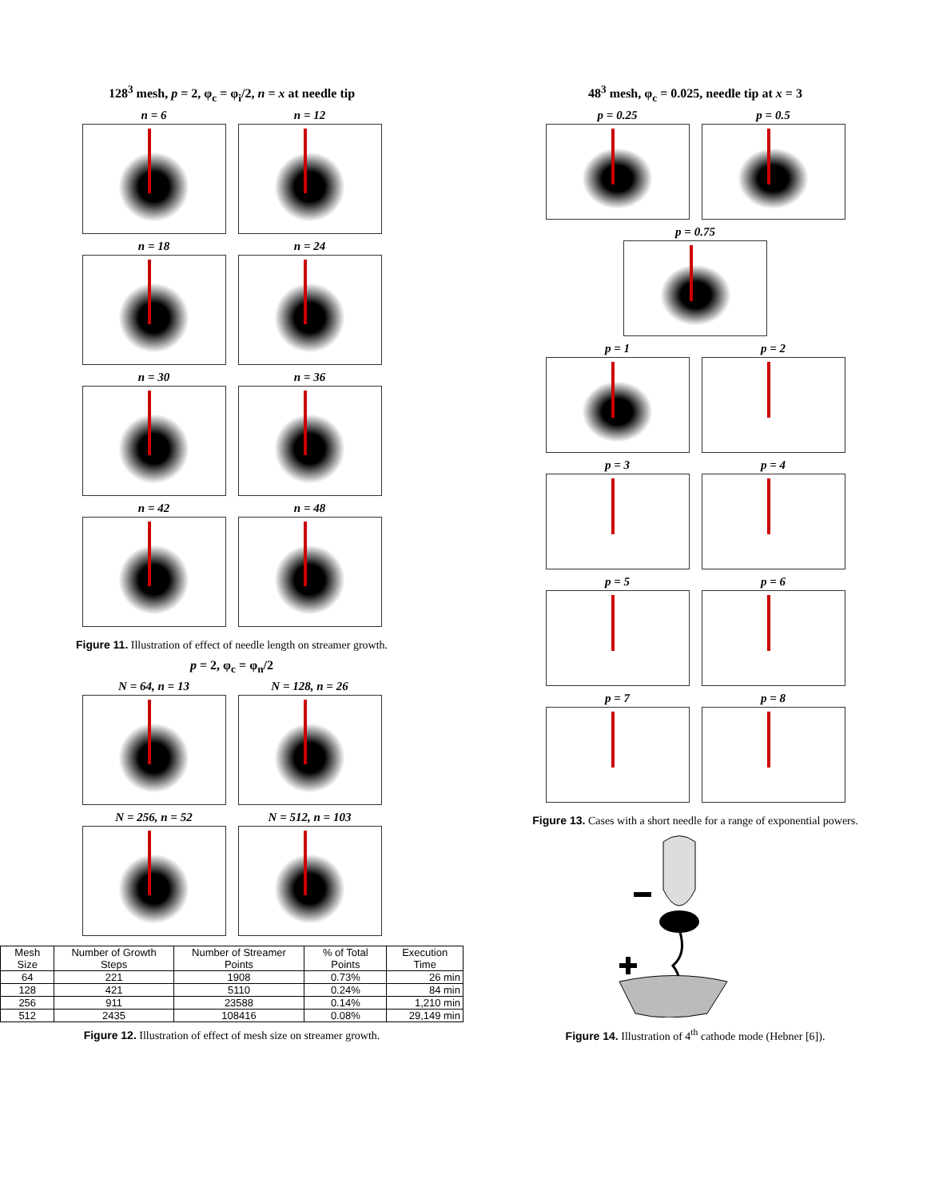128<sup>3</sup> mesh, p = 2, φ<sub>c</sub> = φ<sub>i</sub>/2, n = x at needle tip
n = 6
n = 12
n = 18
n = 24
n = 30
n = 36
n = 42
n = 48
Figure 11. Illustration of effect of needle length on streamer growth.
p = 2, φ<sub>c</sub> = φ<sub>n</sub>/2
N = 64, n = 13
N = 128, n = 26
N = 256, n = 52
N = 512, n = 103
| Mesh Size | Number of Growth Steps | Number of Streamer Points | % of Total Points | Execution Time |
| --- | --- | --- | --- | --- |
| 64 | 221 | 1908 | 0.73% | 26 min |
| 128 | 421 | 5110 | 0.24% | 84 min |
| 256 | 911 | 23588 | 0.14% | 1,210 min |
| 512 | 2435 | 108416 | 0.08% | 29,149 min |
Figure 12. Illustration of effect of mesh size on streamer growth.
48<sup>3</sup> mesh, φ<sub>c</sub> = 0.025, needle tip at x = 3
p = 0.25
p = 0.5
p = 0.75
p = 1
p = 2
p = 3
p = 4
p = 5
p = 6
p = 7
p = 8
Figure 13. Cases with a short needle for a range of exponential powers.
Figure 14. Illustration of 4<sup>th</sup> cathode mode (Hebner [6]).